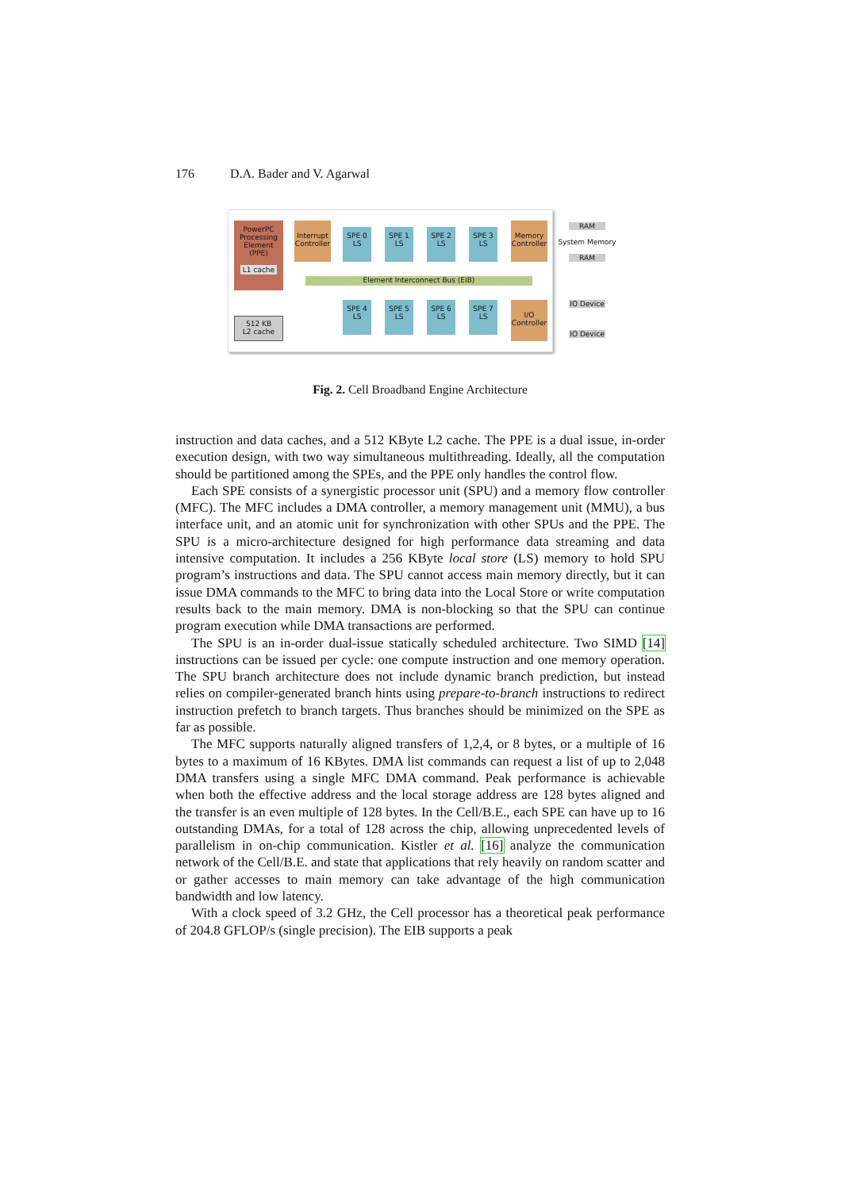176 D.A. Bader and V. Agarwal
PowerPC Processing Element (PPE)
L1 cache
512 KB
L2 cache
Interrupt Controller
SPE 0
LS
SPE 1
LS
SPE 2
LS
SPE 3
LS
Memory Controller
Element Interconnect Bus (EIB)
SPE 4
LS
SPE 5
LS
SPE 6
LS
SPE 7
LS
I/O Controller
RAM
System Memory
RAM
IO Device
IO Device
Fig. 2. Cell Broadband Engine Architecture
instruction and data caches, and a 512 KByte L2 cache. The PPE is a dual issue, in-order execution design, with two way simultaneous multithreading. Ideally, all the computation should be partitioned among the SPEs, and the PPE only handles the control flow.
Each SPE consists of a synergistic processor unit (SPU) and a memory flow controller (MFC). The MFC includes a DMA controller, a memory management unit (MMU), a bus interface unit, and an atomic unit for synchronization with other SPUs and the PPE. The SPU is a micro-architecture designed for high performance data streaming and data intensive computation. It includes a 256 KByte local store (LS) memory to hold SPU program’s instructions and data. The SPU cannot access main memory directly, but it can issue DMA commands to the MFC to bring data into the Local Store or write computation results back to the main memory. DMA is non-blocking so that the SPU can continue program execution while DMA transactions are performed.
The SPU is an in-order dual-issue statically scheduled architecture. Two SIMD [14] instructions can be issued per cycle: one compute instruction and one memory operation. The SPU branch architecture does not include dynamic branch prediction, but instead relies on compiler-generated branch hints using prepare-to-branch instructions to redirect instruction prefetch to branch targets. Thus branches should be minimized on the SPE as far as possible.
The MFC supports naturally aligned transfers of 1,2,4, or 8 bytes, or a multiple of 16 bytes to a maximum of 16 KBytes. DMA list commands can request a list of up to 2,048 DMA transfers using a single MFC DMA command. Peak performance is achievable when both the effective address and the local storage address are 128 bytes aligned and the transfer is an even multiple of 128 bytes. In the Cell/B.E., each SPE can have up to 16 outstanding DMAs, for a total of 128 across the chip, allowing unprecedented levels of parallelism in on-chip communication. Kistler et al. [16] analyze the communication network of the Cell/B.E. and state that applications that rely heavily on random scatter and or gather accesses to main memory can take advantage of the high communication bandwidth and low latency.
With a clock speed of 3.2 GHz, the Cell processor has a theoretical peak performance of 204.8 GFLOP/s (single precision). The EIB supports a peak